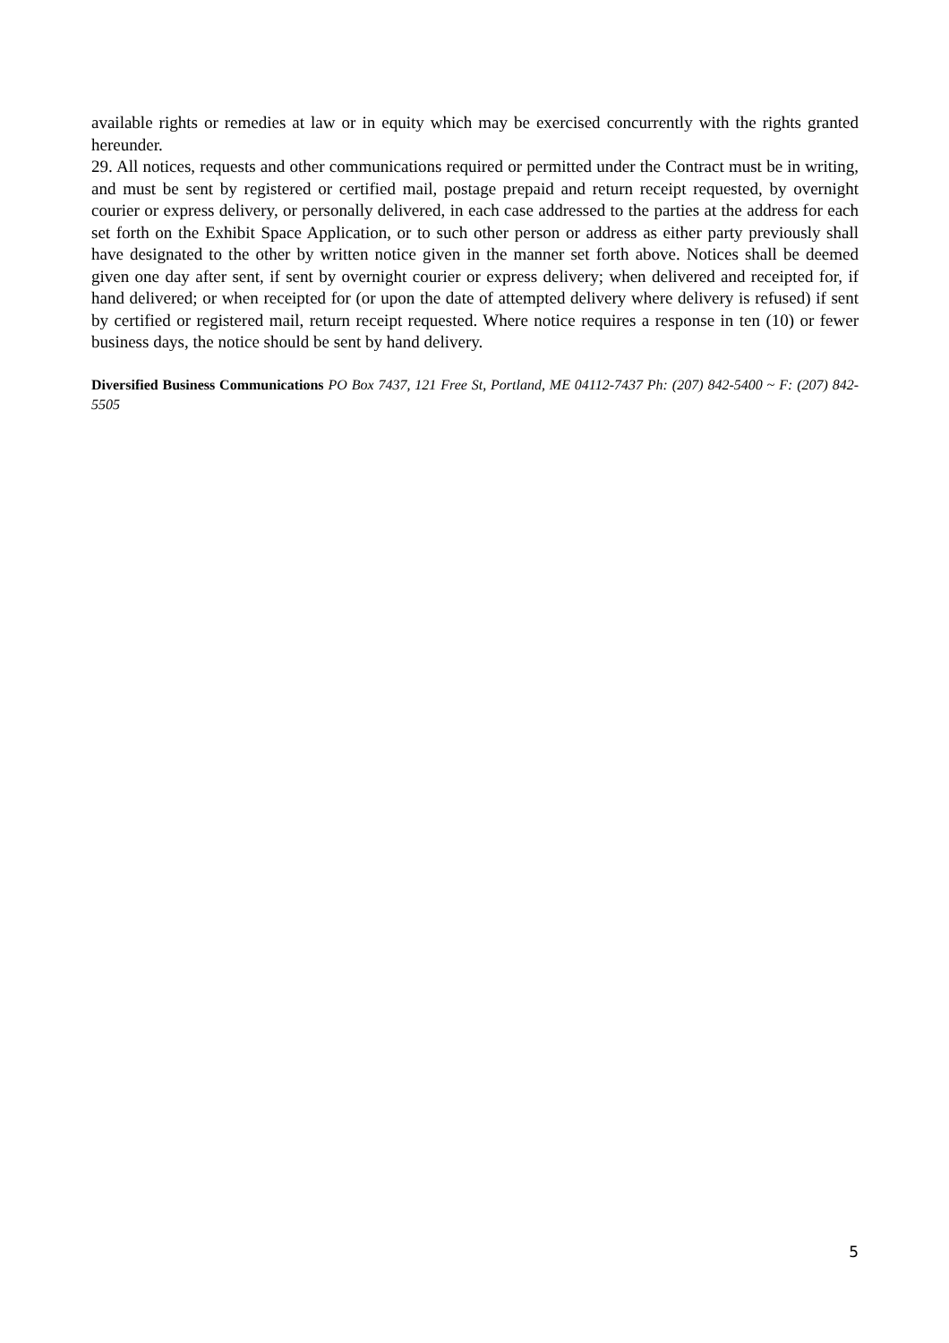available rights or remedies at law or in equity which may be exercised concurrently with the rights granted hereunder.
29. All notices, requests and other communications required or permitted under the Contract must be in writing, and must be sent by registered or certified mail, postage prepaid and return receipt requested, by overnight courier or express delivery, or personally delivered, in each case addressed to the parties at the address for each set forth on the Exhibit Space Application, or to such other person or address as either party previously shall have designated to the other by written notice given in the manner set forth above. Notices shall be deemed given one day after sent, if sent by overnight courier or express delivery; when delivered and receipted for, if hand delivered; or when receipted for (or upon the date of attempted delivery where delivery is refused) if sent by certified or registered mail, return receipt requested. Where notice requires a response in ten (10) or fewer business days, the notice should be sent by hand delivery.
Diversified Business Communications PO Box 7437, 121 Free St, Portland, ME 04112-7437 Ph: (207) 842-5400 ~ F: (207) 842-5505
5